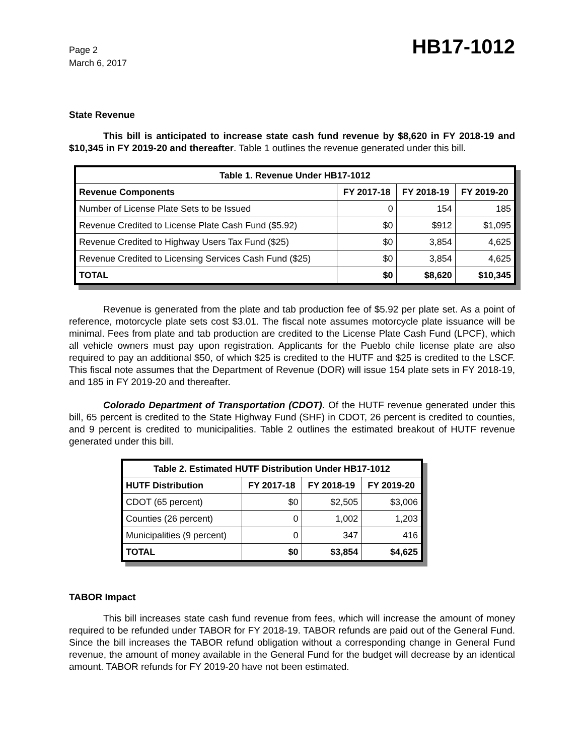Page 2
March 6, 2017
HB17-1012
State Revenue
This bill is anticipated to increase state cash fund revenue by $8,620 in FY 2018-19 and $10,345 in FY 2019-20 and thereafter. Table 1 outlines the revenue generated under this bill.
| Table 1. Revenue Under HB17-1012 | | | |
| --- | --- | --- | --- |
| Revenue Components | FY 2017-18 | FY 2018-19 | FY 2019-20 |
| Number of License Plate Sets to be Issued | 0 | 154 | 185 |
| Revenue Credited to License Plate Cash Fund ($5.92) | $0 | $912 | $1,095 |
| Revenue Credited to Highway Users Tax Fund ($25) | $0 | 3,854 | 4,625 |
| Revenue Credited to Licensing Services Cash Fund ($25) | $0 | 3,854 | 4,625 |
| TOTAL | $0 | $8,620 | $10,345 |
Revenue is generated from the plate and tab production fee of $5.92 per plate set. As a point of reference, motorcycle plate sets cost $3.01. The fiscal note assumes motorcycle plate issuance will be minimal. Fees from plate and tab production are credited to the License Plate Cash Fund (LPCF), which all vehicle owners must pay upon registration. Applicants for the Pueblo chile license plate are also required to pay an additional $50, of which $25 is credited to the HUTF and $25 is credited to the LSCF. This fiscal note assumes that the Department of Revenue (DOR) will issue 154 plate sets in FY 2018-19, and 185 in FY 2019-20 and thereafter.
Colorado Department of Transportation (CDOT). Of the HUTF revenue generated under this bill, 65 percent is credited to the State Highway Fund (SHF) in CDOT, 26 percent is credited to counties, and 9 percent is credited to municipalities. Table 2 outlines the estimated breakout of HUTF revenue generated under this bill.
| Table 2. Estimated HUTF Distribution Under HB17-1012 | | | |
| --- | --- | --- | --- |
| HUTF Distribution | FY 2017-18 | FY 2018-19 | FY 2019-20 |
| CDOT (65 percent) | $0 | $2,505 | $3,006 |
| Counties (26 percent) | 0 | 1,002 | 1,203 |
| Municipalities (9 percent) | 0 | 347 | 416 |
| TOTAL | $0 | $3,854 | $4,625 |
TABOR Impact
This bill increases state cash fund revenue from fees, which will increase the amount of money required to be refunded under TABOR for FY 2018-19. TABOR refunds are paid out of the General Fund. Since the bill increases the TABOR refund obligation without a corresponding change in General Fund revenue, the amount of money available in the General Fund for the budget will decrease by an identical amount. TABOR refunds for FY 2019-20 have not been estimated.